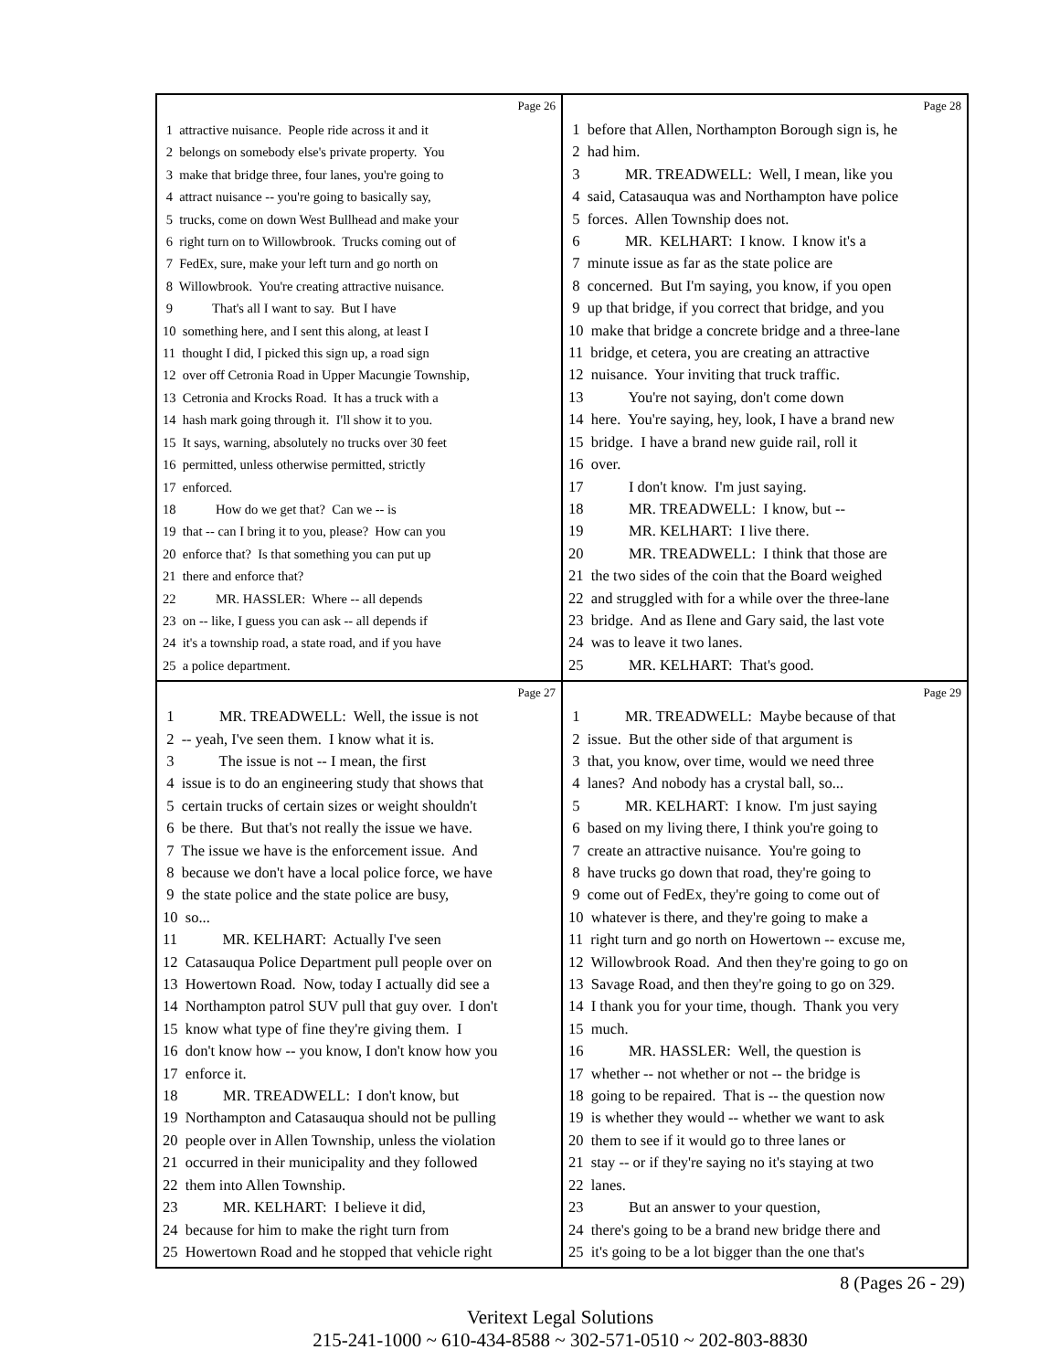Page 26
1 attractive nuisance. People ride across it and it 2 belongs on somebody else's private property. You 3 make that bridge three, four lanes, you're going to 4 attract nuisance -- you're going to basically say, 5 trucks, come on down West Bullhead and make your 6 right turn on to Willowbrook. Trucks coming out of 7 FedEx, sure, make your left turn and go north on 8 Willowbrook. You're creating attractive nuisance. 9 That's all I want to say. But I have 10 something here, and I sent this along, at least I 11 thought I did, I picked this sign up, a road sign 12 over off Cetronia Road in Upper Macungie Township, 13 Cetronia and Krocks Road. It has a truck with a 14 hash mark going through it. I'll show it to you. 15 It says, warning, absolutely no trucks over 30 feet 16 permitted, unless otherwise permitted, strictly 17 enforced. 18 How do we get that? Can we -- is 19 that -- can I bring it to you, please? How can you 20 enforce that? Is that something you can put up 21 there and enforce that? 22 MR. HASSLER: Where -- all depends 23 on -- like, I guess you can ask -- all depends if 24 it's a township road, a state road, and if you have 25 a police department.
Page 28
1 before that Allen, Northampton Borough sign is, he 2 had him. 3 MR. TREADWELL: Well, I mean, like you 4 said, Catasauqua was and Northampton have police 5 forces. Allen Township does not. 6 MR. KELHART: I know. I know it's a 7 minute issue as far as the state police are 8 concerned. But I'm saying, you know, if you open 9 up that bridge, if you correct that bridge, and you 10 make that bridge a concrete bridge and a three-lane 11 bridge, et cetera, you are creating an attractive 12 nuisance. Your inviting that truck traffic. 13 You're not saying, don't come down 14 here. You're saying, hey, look, I have a brand new 15 bridge. I have a brand new guide rail, roll it 16 over. 17 I don't know. I'm just saying. 18 MR. TREADWELL: I know, but -- 19 MR. KELHART: I live there. 20 MR. TREADWELL: I think that those are 21 the two sides of the coin that the Board weighed 22 and struggled with for a while over the three-lane 23 bridge. And as Ilene and Gary said, the last vote 24 was to leave it two lanes. 25 MR. KELHART: That's good.
Page 27
1 MR. TREADWELL: Well, the issue is not 2 -- yeah, I've seen them. I know what it is. 3 The issue is not -- I mean, the first 4 issue is to do an engineering study that shows that 5 certain trucks of certain sizes or weight shouldn't 6 be there. But that's not really the issue we have. 7 The issue we have is the enforcement issue. And 8 because we don't have a local police force, we have 9 the state police and the state police are busy, 10 so... 11 MR. KELHART: Actually I've seen 12 Catasauqua Police Department pull people over on 13 Howertown Road. Now, today I actually did see a 14 Northampton patrol SUV pull that guy over. I don't 15 know what type of fine they're giving them. I 16 don't know how -- you know, I don't know how you 17 enforce it. 18 MR. TREADWELL: I don't know, but 19 Northampton and Catasauqua should not be pulling 20 people over in Allen Township, unless the violation 21 occurred in their municipality and they followed 22 them into Allen Township. 23 MR. KELHART: I believe it did, 24 because for him to make the right turn from 25 Howertown Road and he stopped that vehicle right
Page 29
1 MR. TREADWELL: Maybe because of that 2 issue. But the other side of that argument is 3 that, you know, over time, would we need three 4 lanes? And nobody has a crystal ball, so... 5 MR. KELHART: I know. I'm just saying 6 based on my living there, I think you're going to 7 create an attractive nuisance. You're going to 8 have trucks go down that road, they're going to 9 come out of FedEx, they're going to come out of 10 whatever is there, and they're going to make a 11 right turn and go north on Howertown -- excuse me, 12 Willowbrook Road. And then they're going to go on 13 Savage Road, and then they're going to go on 329. 14 I thank you for your time, though. Thank you very 15 much. 16 MR. HASSLER: Well, the question is 17 whether -- not whether or not -- the bridge is 18 going to be repaired. That is -- the question now 19 is whether they would -- whether we want to ask 20 them to see if it would go to three lanes or 21 stay -- or if they're saying no it's staying at two 22 lanes. 23 But an answer to your question, 24 there's going to be a brand new bridge there and 25 it's going to be a lot bigger than the one that's
8 (Pages 26 - 29)
Veritext Legal Solutions
215-241-1000 ~ 610-434-8588 ~ 302-571-0510 ~ 202-803-8830